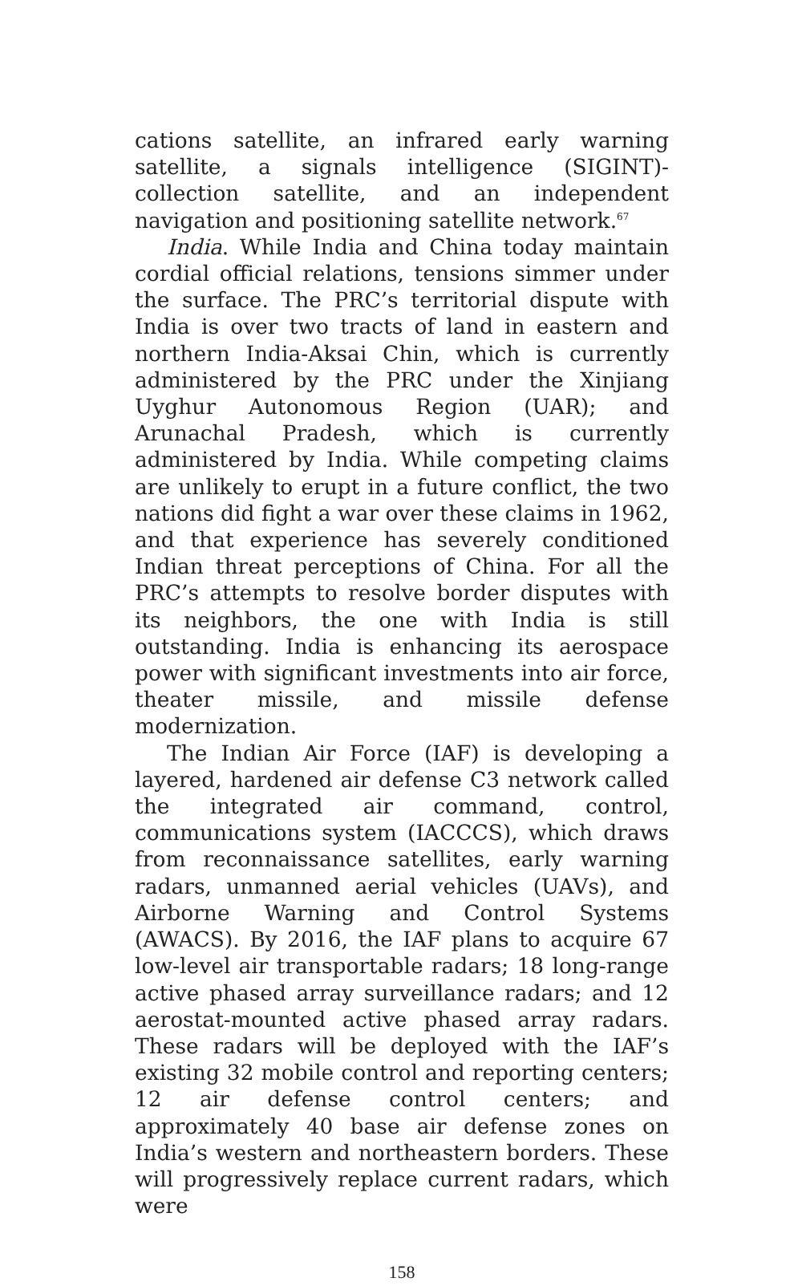cations satellite, an infrared early warning satellite, a signals intelligence (SIGINT)-collection satellite, and an independent navigation and positioning satellite network.<sup>67</sup>
India. While India and China today maintain cordial official relations, tensions simmer under the surface. The PRC’s territorial dispute with India is over two tracts of land in eastern and northern India-Aksai Chin, which is currently administered by the PRC under the Xinjiang Uyghur Autonomous Region (UAR); and Arunachal Pradesh, which is currently administered by India. While competing claims are unlikely to erupt in a future conflict, the two nations did fight a war over these claims in 1962, and that experience has severely conditioned Indian threat perceptions of China. For all the PRC’s attempts to resolve border disputes with its neighbors, the one with India is still outstanding. India is enhancing its aerospace power with significant investments into air force, theater missile, and missile defense modernization.
The Indian Air Force (IAF) is developing a layered, hardened air defense C3 network called the integrated air command, control, communications system (IACCCS), which draws from reconnaissance satellites, early warning radars, unmanned aerial vehicles (UAVs), and Airborne Warning and Control Systems (AWACS). By 2016, the IAF plans to acquire 67 low-level air transportable radars; 18 long-range active phased array surveillance radars; and 12 aerostat-mounted active phased array radars. These radars will be deployed with the IAF’s existing 32 mobile control and reporting centers; 12 air defense control centers; and approximately 40 base air defense zones on India’s western and northeastern borders. These will progressively replace current radars, which were
158